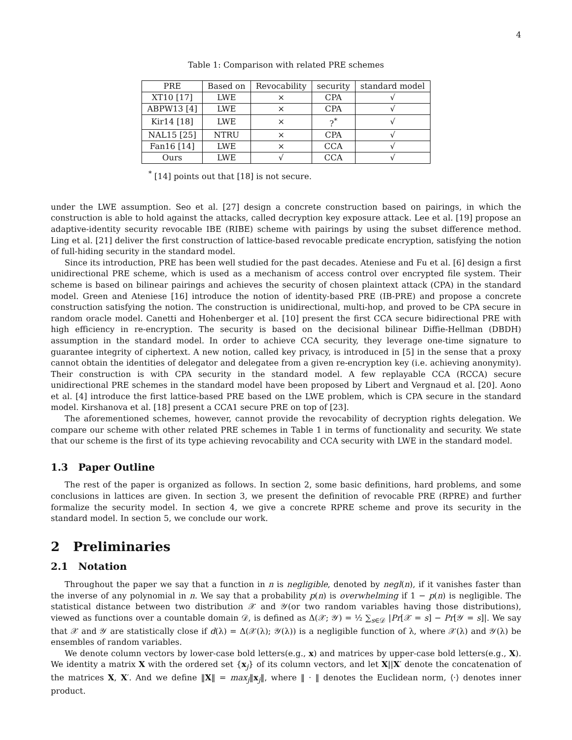4
Table 1: Comparison with related PRE schemes
| PRE | Based on | Revocability | security | standard model |
| --- | --- | --- | --- | --- |
| XT10 [17] | LWE | × | CPA | √ |
| ABPW13 [4] | LWE | × | CPA | √ |
| Kir14 [18] | LWE | × | ?<sup>*</sup> | √ |
| NAL15 [25] | NTRU | × | CPA | √ |
| Fan16 [14] | LWE | × | CCA | √ |
| Ours | LWE | √ | CCA | √ |
<sup>*</sup> [14] points out that [18] is not secure.
under the LWE assumption. Seo et al. [27] design a concrete construction based on pairings, in which the construction is able to hold against the attacks, called decryption key exposure attack. Lee et al. [19] propose an adaptive-identity security revocable IBE (RIBE) scheme with pairings by using the subset difference method. Ling et al. [21] deliver the first construction of lattice-based revocable predicate encryption, satisfying the notion of full-hiding security in the standard model.
Since its introduction, PRE has been well studied for the past decades. Ateniese and Fu et al. [6] design a first unidirectional PRE scheme, which is used as a mechanism of access control over encrypted file system. Their scheme is based on bilinear pairings and achieves the security of chosen plaintext attack (CPA) in the standard model. Green and Ateniese [16] introduce the notion of identity-based PRE (IB-PRE) and propose a concrete construction satisfying the notion. The construction is unidirectional, multi-hop, and proved to be CPA secure in random oracle model. Canetti and Hohenberger et al. [10] present the first CCA secure bidirectional PRE with high efficiency in re-encryption. The security is based on the decisional bilinear Diffie-Hellman (DBDH) assumption in the standard model. In order to achieve CCA security, they leverage one-time signature to guarantee integrity of ciphertext. A new notion, called key privacy, is introduced in [5] in the sense that a proxy cannot obtain the identities of delegator and delegatee from a given re-encryption key (i.e. achieving anonymity). Their construction is with CPA security in the standard model. A few replayable CCA (RCCA) secure unidirectional PRE schemes in the standard model have been proposed by Libert and Vergnaud et al. [20]. Aono et al. [4] introduce the first lattice-based PRE based on the LWE problem, which is CPA secure in the standard model. Kirshanova et al. [18] present a CCA1 secure PRE on top of [23].
The aforementioned schemes, however, cannot provide the revocability of decryption rights delegation. We compare our scheme with other related PRE schemes in Table 1 in terms of functionality and security. We state that our scheme is the first of its type achieving revocability and CCA security with LWE in the standard model.
1.3 Paper Outline
The rest of the paper is organized as follows. In section 2, some basic definitions, hard problems, and some conclusions in lattices are given. In section 3, we present the definition of revocable PRE (RPRE) and further formalize the security model. In section 4, we give a concrete RPRE scheme and prove its security in the standard model. In section 5, we conclude our work.
2 Preliminaries
2.1 Notation
Throughout the paper we say that a function in n is negligible, denoted by negl(n), if it vanishes faster than the inverse of any polynomial in n. We say that a probability p(n) is overwhelming if 1 − p(n) is negligible. The statistical distance between two distribution 𝒳 and 𝒴(or two random variables having those distributions), viewed as functions over a countable domain 𝒟, is defined as Δ(𝒳; 𝒴) = ½ ∑<sub>s∈𝒟</sub> |Pr[𝒳 = s] − Pr[𝒴 = s]|. We say that 𝒳 and 𝒴 are statistically close if d(λ) = Δ(𝒳(λ); 𝒴(λ)) is a negligible function of λ, where 𝒳(λ) and 𝒴(λ) be ensembles of random variables.
We denote column vectors by lower-case bold letters(e.g., x) and matrices by upper-case bold letters(e.g., X). We identity a matrix X with the ordered set {x<sub>j</sub>} of its column vectors, and let X||X′ denote the concatenation of the matrices X, X′. And we define ‖X‖ = max<sub>j</sub>‖x<sub>j</sub>‖, where ‖ · ‖ denotes the Euclidean norm, ⟨·⟩ denotes inner product.